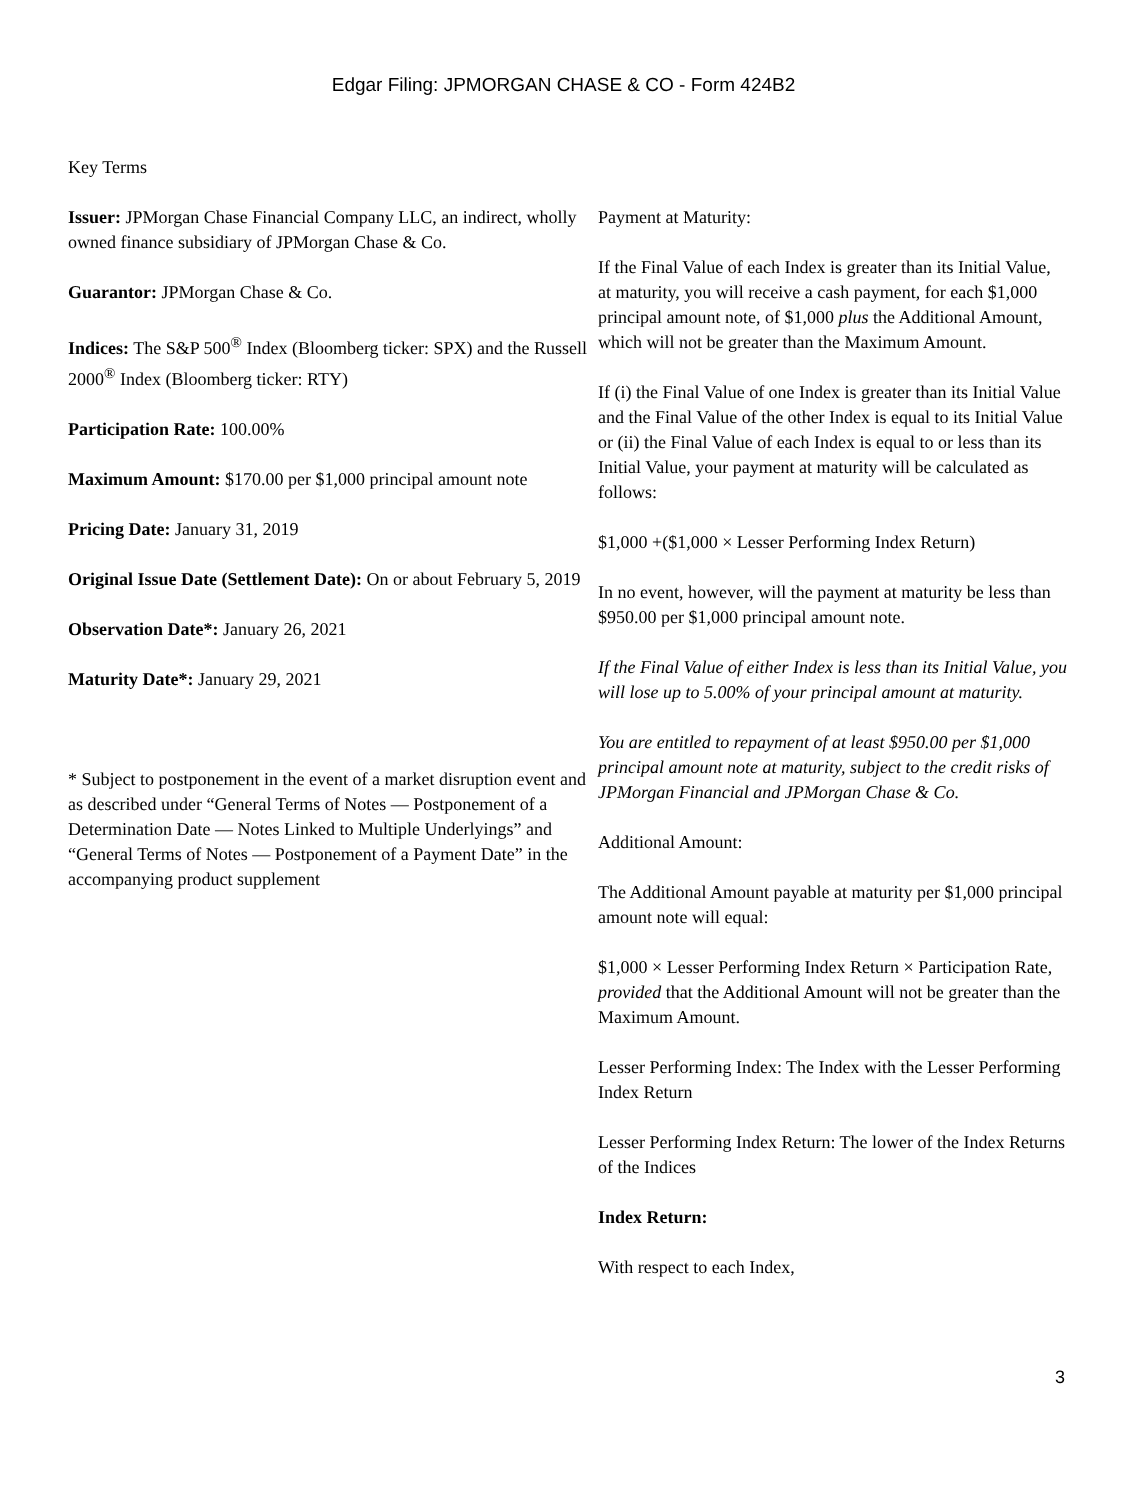Edgar Filing: JPMORGAN CHASE & CO - Form 424B2
Key Terms
Issuer: JPMorgan Chase Financial Company LLC, an indirect, wholly owned finance subsidiary of JPMorgan Chase & Co.
Guarantor: JPMorgan Chase & Co.
Indices: The S&P 500<sup>®</sup> Index (Bloomberg ticker: SPX) and the Russell 2000<sup>®</sup> Index (Bloomberg ticker: RTY)
Participation Rate: 100.00%
Maximum Amount: $170.00 per $1,000 principal amount note
Pricing Date: January 31, 2019
Original Issue Date (Settlement Date): On or about February 5, 2019
Observation Date*: January 26, 2021
Maturity Date*: January 29, 2021
* Subject to postponement in the event of a market disruption event and as described under “General Terms of Notes — Postponement of a Determination Date — Notes Linked to Multiple Underlyings” and “General Terms of Notes — Postponement of a Payment Date” in the accompanying product supplement
Payment at Maturity:
If the Final Value of each Index is greater than its Initial Value, at maturity, you will receive a cash payment, for each $1,000 principal amount note, of $1,000 plus the Additional Amount, which will not be greater than the Maximum Amount.
If (i) the Final Value of one Index is greater than its Initial Value and the Final Value of the other Index is equal to its Initial Value or (ii) the Final Value of each Index is equal to or less than its Initial Value, your payment at maturity will be calculated as follows:
$1,000 +($1,000 × Lesser Performing Index Return)
In no event, however, will the payment at maturity be less than $950.00 per $1,000 principal amount note.
If the Final Value of either Index is less than its Initial Value, you will lose up to 5.00% of your principal amount at maturity.
You are entitled to repayment of at least $950.00 per $1,000 principal amount note at maturity, subject to the credit risks of JPMorgan Financial and JPMorgan Chase & Co.
Additional Amount:
The Additional Amount payable at maturity per $1,000 principal amount note will equal:
$1,000 × Lesser Performing Index Return × Participation Rate, provided that the Additional Amount will not be greater than the Maximum Amount.
Lesser Performing Index: The Index with the Lesser Performing Index Return
Lesser Performing Index Return: The lower of the Index Returns of the Indices
Index Return:
With respect to each Index,
3